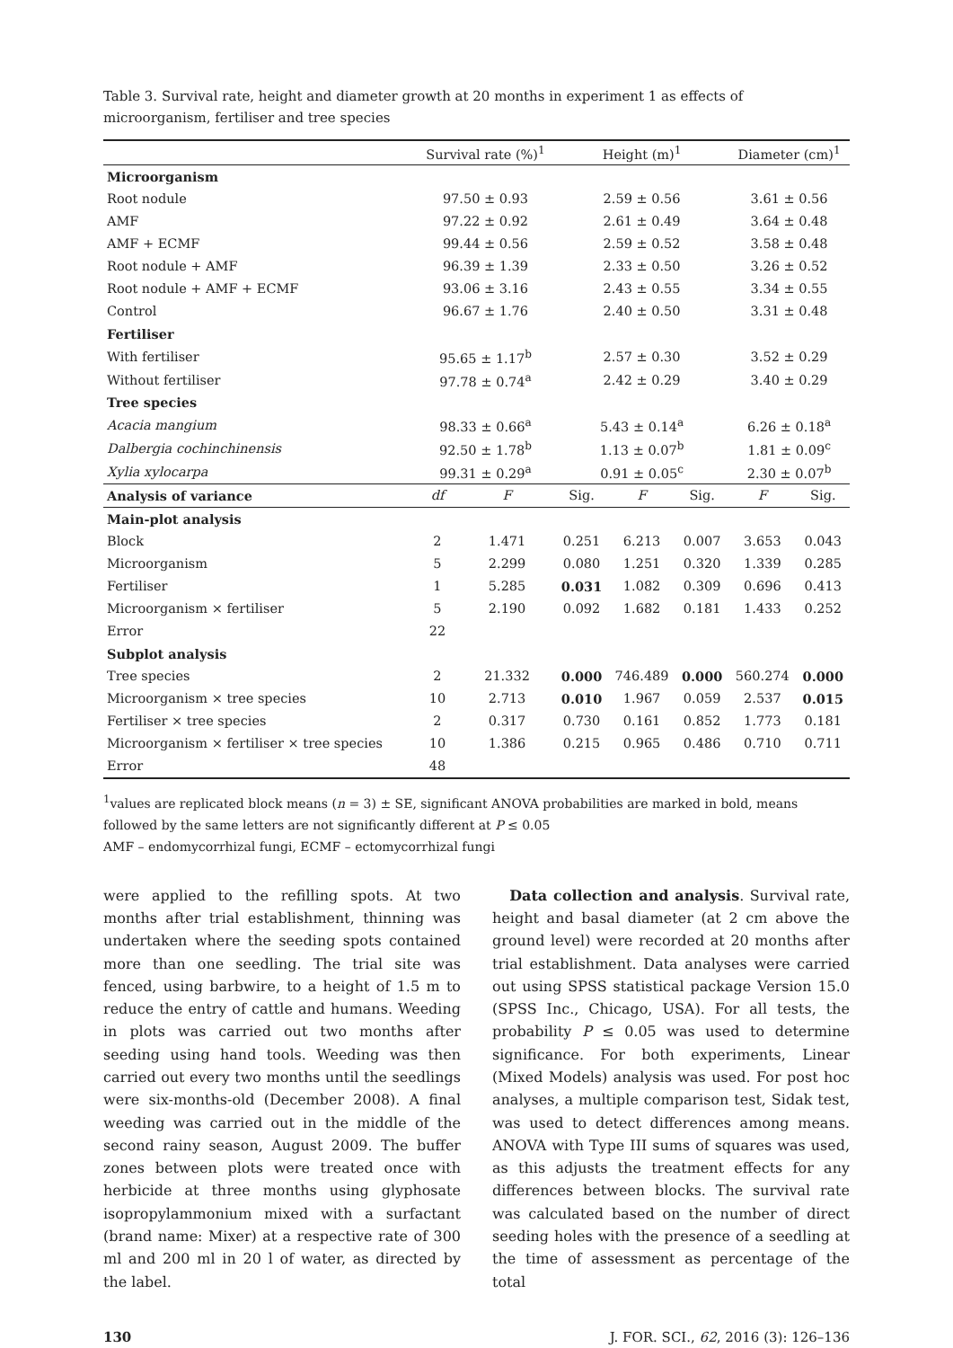Table 3. Survival rate, height and diameter growth at 20 months in experiment 1 as effects of microorganism, fertiliser and tree species
| | Survival rate (%)<sup>1</sup> | | Height (m)<sup>1</sup> | | | Diameter (cm)<sup>1</sup> | |
| --- | --- | --- | --- | --- | --- | --- | --- |
| Microorganism | | | | | | | |
| Root nodule | 97.50 ± 0.93 | | 2.59 ± 0.56 | | | 3.61 ± 0.56 | |
| AMF | 97.22 ± 0.92 | | 2.61 ± 0.49 | | | 3.64 ± 0.48 | |
| AMF + ECMF | 99.44 ± 0.56 | | 2.59 ± 0.52 | | | 3.58 ± 0.48 | |
| Root nodule + AMF | 96.39 ± 1.39 | | 2.33 ± 0.50 | | | 3.26 ± 0.52 | |
| Root nodule + AMF + ECMF | 93.06 ± 3.16 | | 2.43 ± 0.55 | | | 3.34 ± 0.55 | |
| Control | 96.67 ± 1.76 | | 2.40 ± 0.50 | | | 3.31 ± 0.48 | |
| Fertiliser | | | | | | | |
| With fertiliser | 95.65 ± 1.17<sup>b</sup> | | 2.57 ± 0.30 | | | 3.52 ± 0.29 | |
| Without fertiliser | 97.78 ± 0.74<sup>a</sup> | | 2.42 ± 0.29 | | | 3.40 ± 0.29 | |
| Tree species | | | | | | | |
| Acacia mangium | 98.33 ± 0.66<sup>a</sup> | | 5.43 ± 0.14<sup>a</sup> | | | 6.26 ± 0.18<sup>a</sup> | |
| Dalbergia cochinchinensis | 92.50 ± 1.78<sup>b</sup> | | 1.13 ± 0.07<sup>b</sup> | | | 1.81 ± 0.09<sup>c</sup> | |
| Xylia xylocarpa | 99.31 ± 0.29<sup>a</sup> | | 0.91 ± 0.05<sup>c</sup> | | | 2.30 ± 0.07<sup>b</sup> | |
| Analysis of variance | df | F | Sig. | F | Sig. | F | Sig. |
| Main-plot analysis | | | | | | | |
| Block | 2 | 1.471 | 0.251 | 6.213 | 0.007 | 3.653 | 0.043 |
| Microorganism | 5 | 2.299 | 0.080 | 1.251 | 0.320 | 1.339 | 0.285 |
| Fertiliser | 1 | 5.285 | 0.031 | 1.082 | 0.309 | 0.696 | 0.413 |
| Microorganism × fertiliser | 5 | 2.190 | 0.092 | 1.682 | 0.181 | 1.433 | 0.252 |
| Error | 22 | | | | | | |
| Subplot analysis | | | | | | | |
| Tree species | 2 | 21.332 | 0.000 | 746.489 | 0.000 | 560.274 | 0.000 |
| Microorganism × tree species | 10 | 2.713 | 0.010 | 1.967 | 0.059 | 2.537 | 0.015 |
| Fertiliser × tree species | 2 | 0.317 | 0.730 | 0.161 | 0.852 | 1.773 | 0.181 |
| Microorganism × fertiliser × tree species | 10 | 1.386 | 0.215 | 0.965 | 0.486 | 0.710 | 0.711 |
| Error | 48 | | | | | | |
<sup>1</sup> values are replicated block means (n = 3) ± SE, significant ANOVA probabilities are marked in bold, means followed by the same letters are not significantly different at P ≤ 0.05
AMF – endomycorrhizal fungi, ECMF – ectomycorrhizal fungi
were applied to the refilling spots. At two months after trial establishment, thinning was undertaken where the seeding spots contained more than one seedling. The trial site was fenced, using barbwire, to a height of 1.5 m to reduce the entry of cattle and humans. Weeding in plots was carried out two months after seeding using hand tools. Weeding was then carried out every two months until the seedlings were six-months-old (December 2008). A final weeding was carried out in the middle of the second rainy season, August 2009. The buffer zones between plots were treated once with herbicide at three months using glyphosate isopropylammonium mixed with a surfactant (brand name: Mixer) at a respective rate of 300 ml and 200 ml in 20 l of water, as directed by the label.
Data collection and analysis. Survival rate, height and basal diameter (at 2 cm above the ground level) were recorded at 20 months after trial establishment. Data analyses were carried out using SPSS statistical package Version 15.0 (SPSS Inc., Chicago, USA). For all tests, the probability P ≤ 0.05 was used to determine significance. For both experiments, Linear (Mixed Models) analysis was used. For post hoc analyses, a multiple comparison test, Sidak test, was used to detect differences among means. ANOVA with Type III sums of squares was used, as this adjusts the treatment effects for any differences between blocks. The survival rate was calculated based on the number of direct seeding holes with the presence of a seedling at the time of assessment as percentage of the total
130 J. FOR. SCI., 62, 2016 (3): 126–136